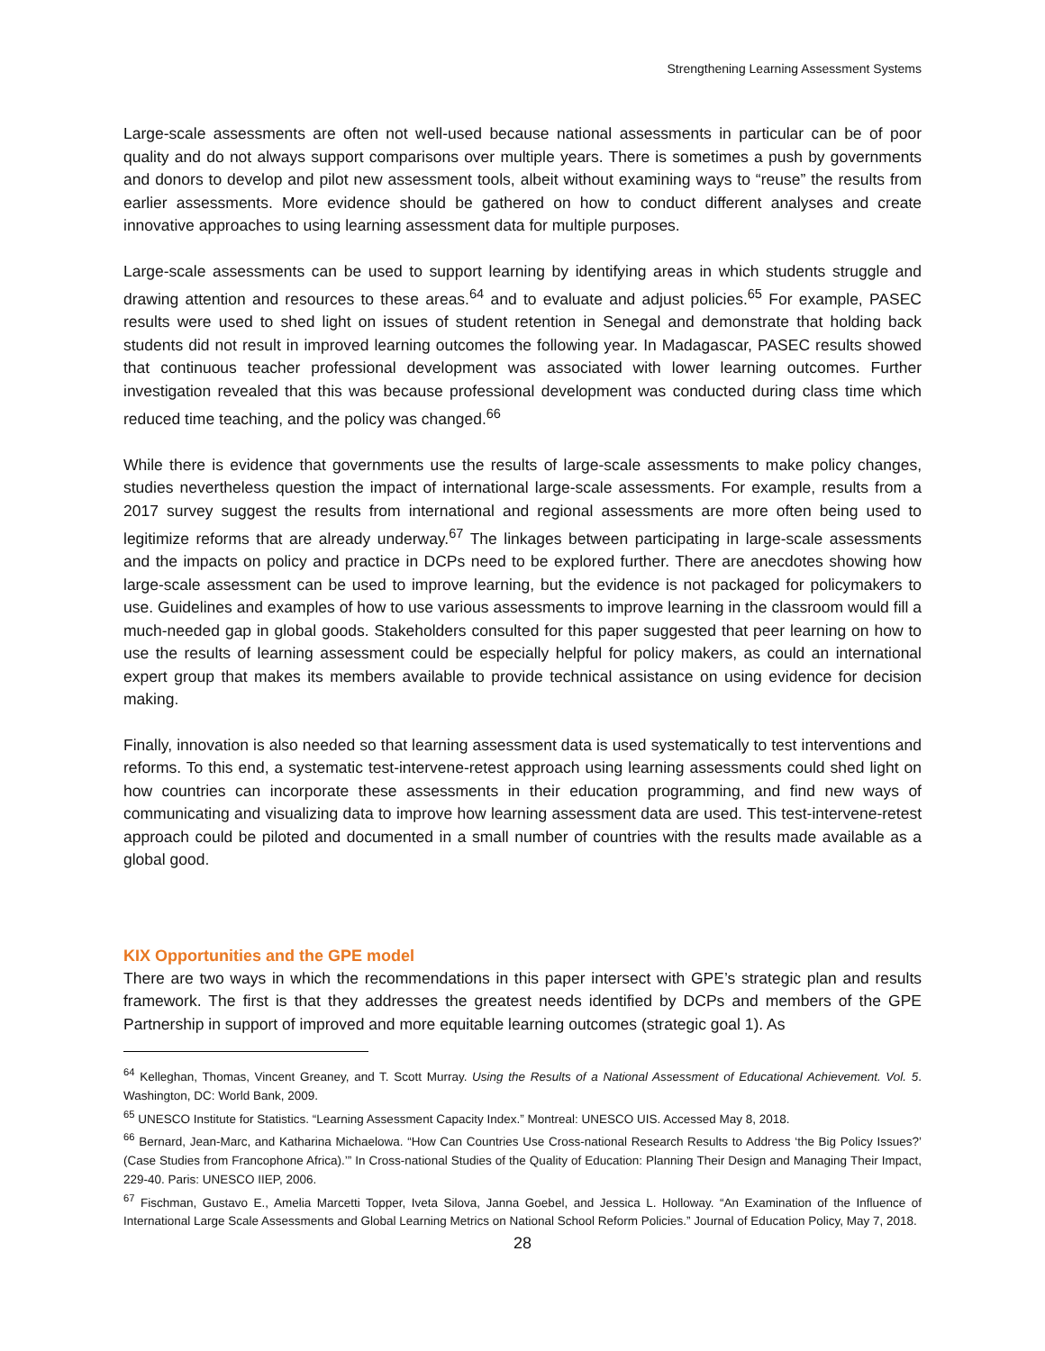Strengthening Learning Assessment Systems
Large-scale assessments are often not well-used because national assessments in particular can be of poor quality and do not always support comparisons over multiple years. There is sometimes a push by governments and donors to develop and pilot new assessment tools, albeit without examining ways to “reuse” the results from earlier assessments. More evidence should be gathered on how to conduct different analyses and create innovative approaches to using learning assessment data for multiple purposes.
Large-scale assessments can be used to support learning by identifying areas in which students struggle and drawing attention and resources to these areas.<sup>64</sup> and to evaluate and adjust policies.<sup>65</sup> For example, PASEC results were used to shed light on issues of student retention in Senegal and demonstrate that holding back students did not result in improved learning outcomes the following year. In Madagascar, PASEC results showed that continuous teacher professional development was associated with lower learning outcomes. Further investigation revealed that this was because professional development was conducted during class time which reduced time teaching, and the policy was changed.<sup>66</sup>
While there is evidence that governments use the results of large-scale assessments to make policy changes, studies nevertheless question the impact of international large-scale assessments. For example, results from a 2017 survey suggest the results from international and regional assessments are more often being used to legitimize reforms that are already underway.<sup>67</sup> The linkages between participating in large-scale assessments and the impacts on policy and practice in DCPs need to be explored further. There are anecdotes showing how large-scale assessment can be used to improve learning, but the evidence is not packaged for policymakers to use. Guidelines and examples of how to use various assessments to improve learning in the classroom would fill a much-needed gap in global goods. Stakeholders consulted for this paper suggested that peer learning on how to use the results of learning assessment could be especially helpful for policy makers, as could an international expert group that makes its members available to provide technical assistance on using evidence for decision making.
Finally, innovation is also needed so that learning assessment data is used systematically to test interventions and reforms. To this end, a systematic test-intervene-retest approach using learning assessments could shed light on how countries can incorporate these assessments in their education programming, and find new ways of communicating and visualizing data to improve how learning assessment data are used. This test-intervene-retest approach could be piloted and documented in a small number of countries with the results made available as a global good.
KIX Opportunities and the GPE model
There are two ways in which the recommendations in this paper intersect with GPE’s strategic plan and results framework. The first is that they addresses the greatest needs identified by DCPs and members of the GPE Partnership in support of improved and more equitable learning outcomes (strategic goal 1). As
<sup>64</sup> Kelleghan, Thomas, Vincent Greaney, and T. Scott Murray. Using the Results of a National Assessment of Educational Achievement. Vol. 5. Washington, DC: World Bank, 2009.
<sup>65</sup> UNESCO Institute for Statistics. “Learning Assessment Capacity Index.” Montreal: UNESCO UIS. Accessed May 8, 2018.
<sup>66</sup> Bernard, Jean-Marc, and Katharina Michaelowa. “How Can Countries Use Cross-national Research Results to Address ‘the Big Policy Issues?’ (Case Studies from Francophone Africa).’” In Cross-national Studies of the Quality of Education: Planning Their Design and Managing Their Impact, 229-40. Paris: UNESCO IIEP, 2006.
<sup>67</sup> Fischman, Gustavo E., Amelia Marcetti Topper, Iveta Silova, Janna Goebel, and Jessica L. Holloway. “An Examination of the Influence of International Large Scale Assessments and Global Learning Metrics on National School Reform Policies.” Journal of Education Policy, May 7, 2018.
28